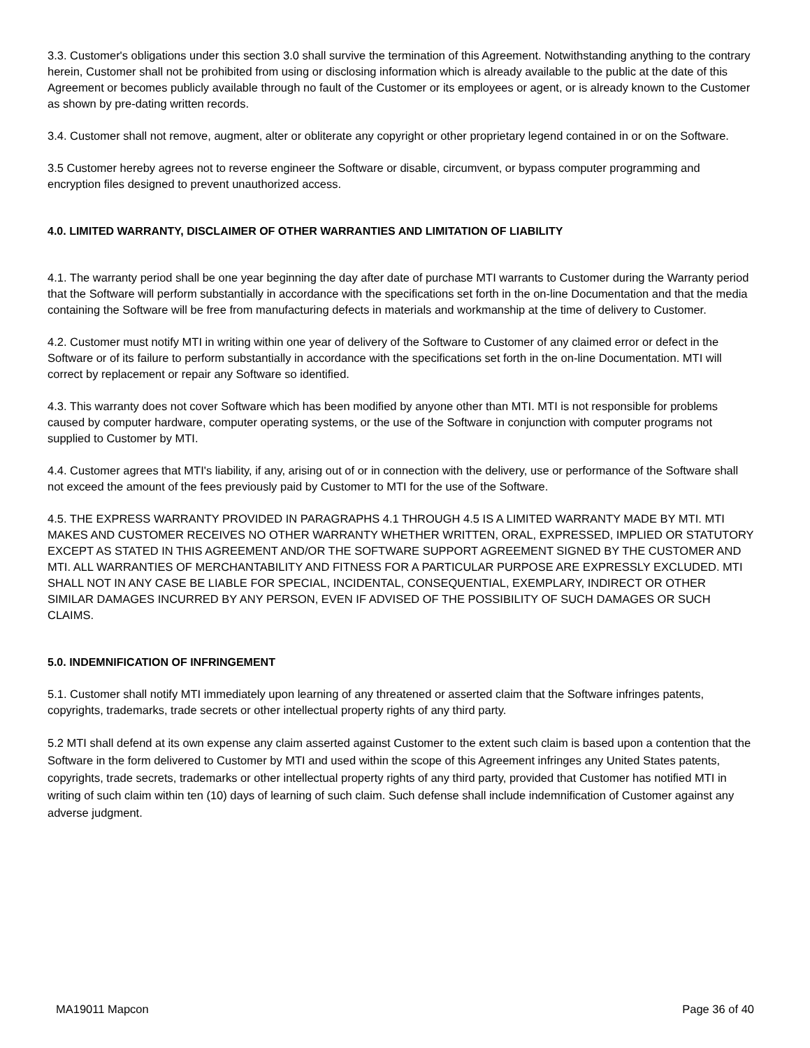3.3. Customer's obligations under this section 3.0 shall survive the termination of this Agreement. Notwithstanding anything to the contrary herein, Customer shall not be prohibited from using or disclosing information which is already available to the public at the date of this Agreement or becomes publicly available through no fault of the Customer or its employees or agent, or is already known to the Customer as shown by pre-dating written records.
3.4. Customer shall not remove, augment, alter or obliterate any copyright or other proprietary legend contained in or on the Software.
3.5 Customer hereby agrees not to reverse engineer the Software or disable, circumvent, or bypass computer programming and encryption files designed to prevent unauthorized access.
4.0. LIMITED WARRANTY, DISCLAIMER OF OTHER WARRANTIES AND LIMITATION OF LIABILITY
4.1. The warranty period shall be one year beginning the day after date of purchase MTI warrants to Customer during the Warranty period that the Software will perform substantially in accordance with the specifications set forth in the on-line Documentation and that the media containing the Software will be free from manufacturing defects in materials and workmanship at the time of delivery to Customer.
4.2. Customer must notify MTI in writing within one year of delivery of the Software to Customer of any claimed error or defect in the Software or of its failure to perform substantially in accordance with the specifications set forth in the on-line Documentation. MTI will correct by replacement or repair any Software so identified.
4.3. This warranty does not cover Software which has been modified by anyone other than MTI. MTI is not responsible for problems caused by computer hardware, computer operating systems, or the use of the Software in conjunction with computer programs not supplied to Customer by MTI.
4.4. Customer agrees that MTI's liability, if any, arising out of or in connection with the delivery, use or performance of the Software shall not exceed the amount of the fees previously paid by Customer to MTI for the use of the Software.
4.5. THE EXPRESS WARRANTY PROVIDED IN PARAGRAPHS 4.1 THROUGH 4.5 IS A LIMITED WARRANTY MADE BY MTI. MTI MAKES AND CUSTOMER RECEIVES NO OTHER WARRANTY WHETHER WRITTEN, ORAL, EXPRESSED, IMPLIED OR STATUTORY EXCEPT AS STATED IN THIS AGREEMENT AND/OR THE SOFTWARE SUPPORT AGREEMENT SIGNED BY THE CUSTOMER AND MTI. ALL WARRANTIES OF MERCHANTABILITY AND FITNESS FOR A PARTICULAR PURPOSE ARE EXPRESSLY EXCLUDED. MTI SHALL NOT IN ANY CASE BE LIABLE FOR SPECIAL, INCIDENTAL, CONSEQUENTIAL, EXEMPLARY, INDIRECT OR OTHER SIMILAR DAMAGES INCURRED BY ANY PERSON, EVEN IF ADVISED OF THE POSSIBILITY OF SUCH DAMAGES OR SUCH CLAIMS.
5.0. INDEMNIFICATION OF INFRINGEMENT
5.1. Customer shall notify MTI immediately upon learning of any threatened or asserted claim that the Software infringes patents, copyrights, trademarks, trade secrets or other intellectual property rights of any third party.
5.2 MTI shall defend at its own expense any claim asserted against Customer to the extent such claim is based upon a contention that the Software in the form delivered to Customer by MTI and used within the scope of this Agreement infringes any United States patents, copyrights, trade secrets, trademarks or other intellectual property rights of any third party, provided that Customer has notified MTI in writing of such claim within ten (10) days of learning of such claim. Such defense shall include indemnification of Customer against any adverse judgment.
MA19011 Mapcon Page 36 of 40